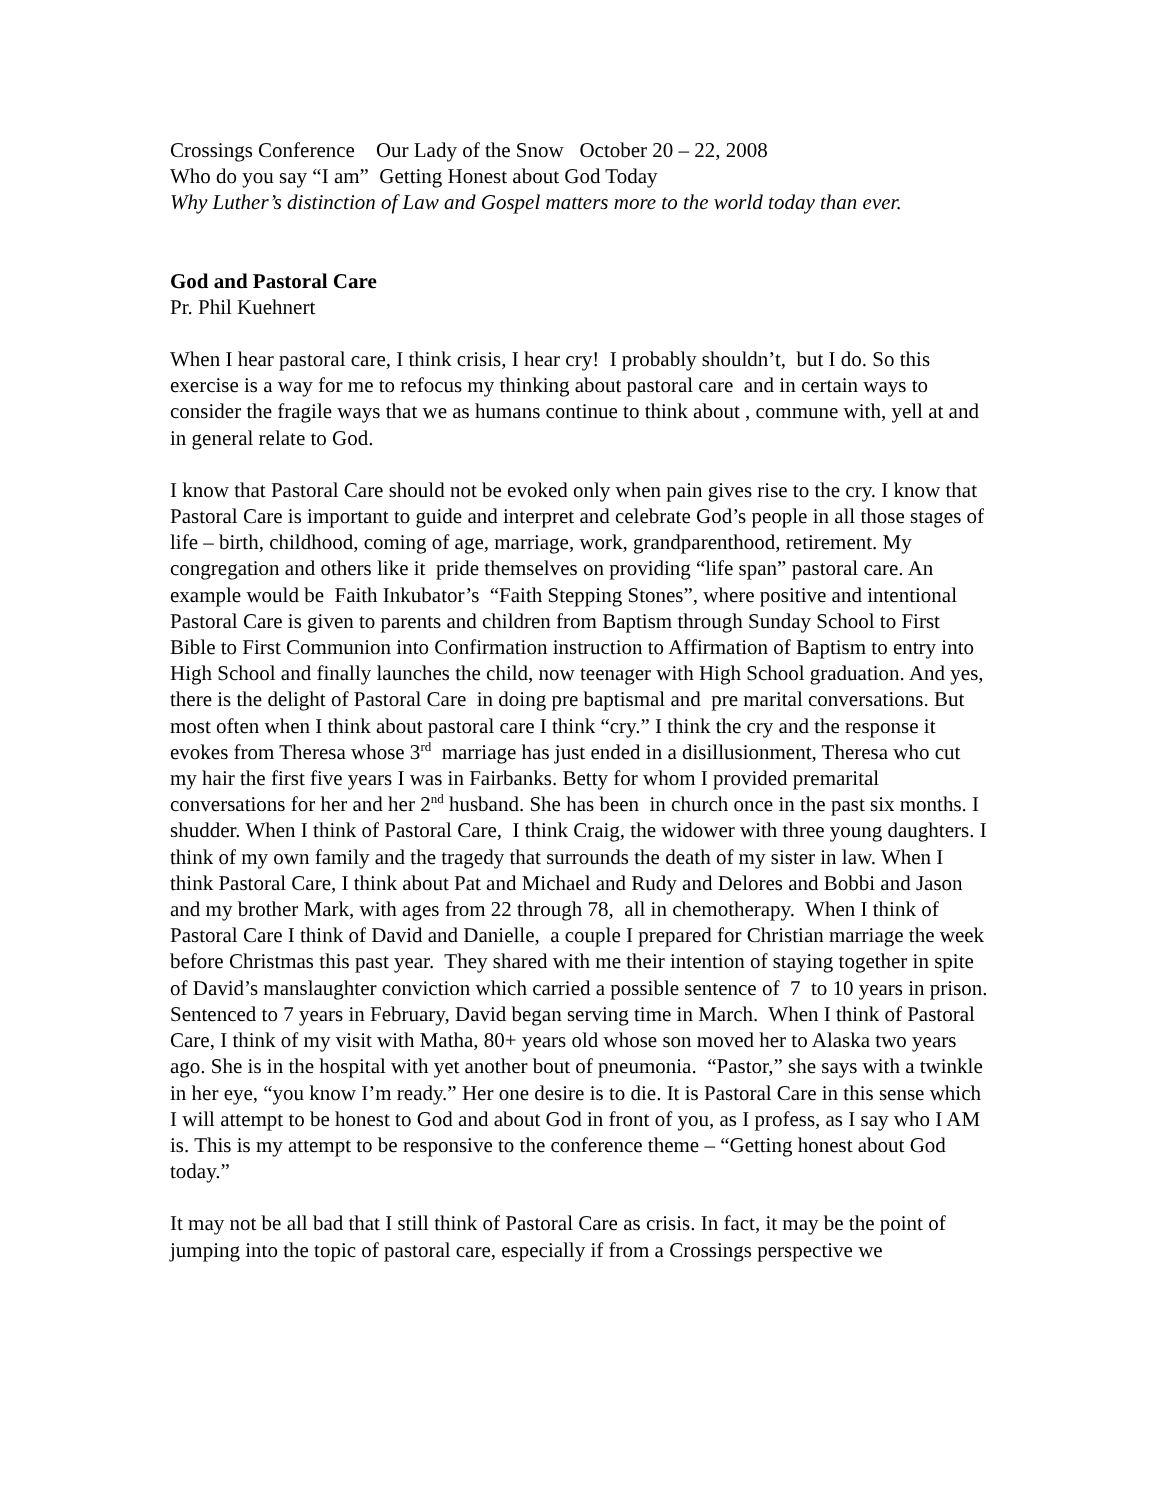Crossings Conference Our Lady of the Snow October 20 – 22, 2008
Who do you say “I am” Getting Honest about God Today
Why Luther’s distinction of Law and Gospel matters more to the world today than ever.
God and Pastoral Care
Pr. Phil Kuehnert
When I hear pastoral care, I think crisis, I hear cry! I probably shouldn’t, but I do. So this exercise is a way for me to refocus my thinking about pastoral care and in certain ways to consider the fragile ways that we as humans continue to think about , commune with, yell at and in general relate to God.
I know that Pastoral Care should not be evoked only when pain gives rise to the cry. I know that Pastoral Care is important to guide and interpret and celebrate God’s people in all those stages of life – birth, childhood, coming of age, marriage, work, grandparenthood, retirement. My congregation and others like it pride themselves on providing “life span” pastoral care. An example would be Faith Inkubator’s “Faith Stepping Stones”, where positive and intentional Pastoral Care is given to parents and children from Baptism through Sunday School to First Bible to First Communion into Confirmation instruction to Affirmation of Baptism to entry into High School and finally launches the child, now teenager with High School graduation. And yes, there is the delight of Pastoral Care in doing pre baptismal and pre marital conversations. But most often when I think about pastoral care I think “cry.” I think the cry and the response it evokes from Theresa whose 3<sup>rd</sup> marriage has just ended in a disillusionment, Theresa who cut my hair the first five years I was in Fairbanks. Betty for whom I provided premarital conversations for her and her 2<sup>nd</sup> husband. She has been in church once in the past six months. I shudder. When I think of Pastoral Care, I think Craig, the widower with three young daughters. I think of my own family and the tragedy that surrounds the death of my sister in law. When I think Pastoral Care, I think about Pat and Michael and Rudy and Delores and Bobbi and Jason and my brother Mark, with ages from 22 through 78, all in chemotherapy. When I think of Pastoral Care I think of David and Danielle, a couple I prepared for Christian marriage the week before Christmas this past year. They shared with me their intention of staying together in spite of David’s manslaughter conviction which carried a possible sentence of 7 to 10 years in prison. Sentenced to 7 years in February, David began serving time in March. When I think of Pastoral Care, I think of my visit with Matha, 80+ years old whose son moved her to Alaska two years ago. She is in the hospital with yet another bout of pneumonia. “Pastor,” she says with a twinkle in her eye, “you know I’m ready.” Her one desire is to die. It is Pastoral Care in this sense which I will attempt to be honest to God and about God in front of you, as I profess, as I say who I AM is. This is my attempt to be responsive to the conference theme – “Getting honest about God today.”
It may not be all bad that I still think of Pastoral Care as crisis. In fact, it may be the point of jumping into the topic of pastoral care, especially if from a Crossings perspective we